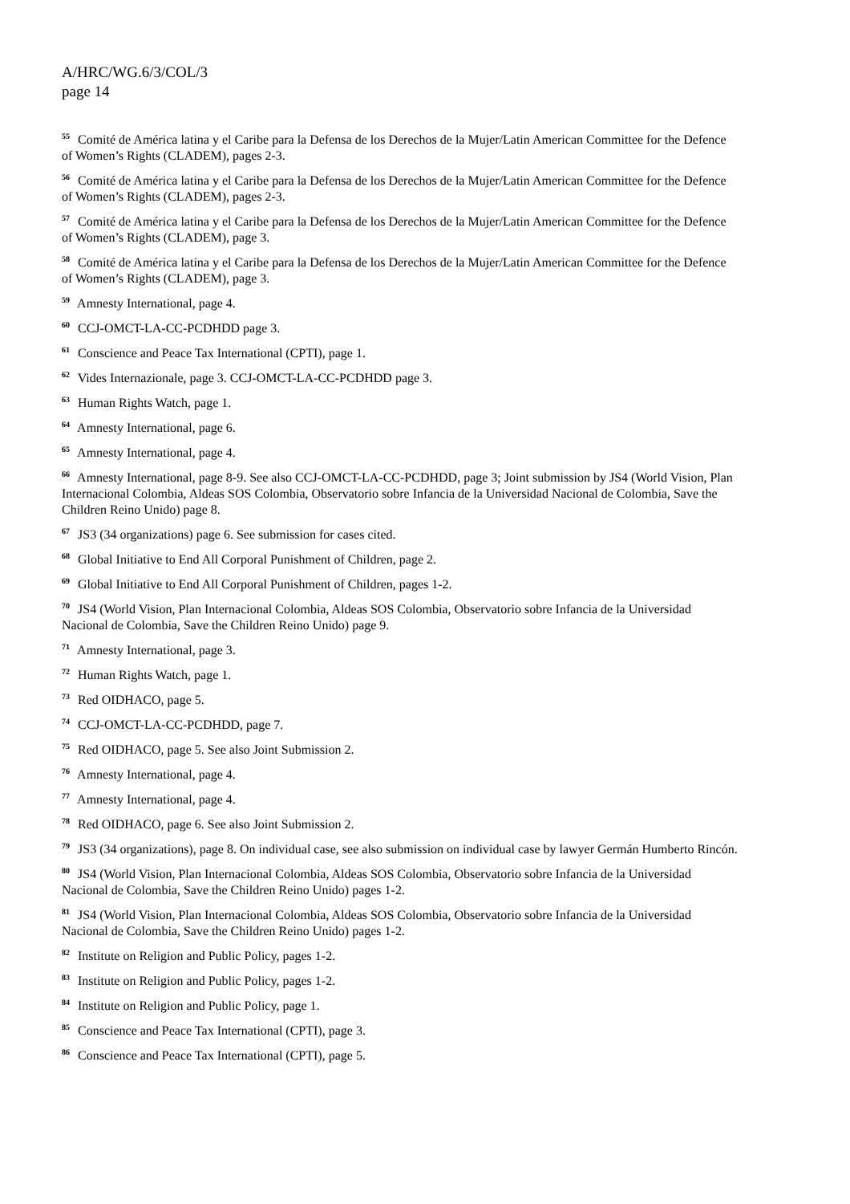A/HRC/WG.6/3/COL/3
page 14
<sup>55</sup> Comité de América latina y el Caribe para la Defensa de los Derechos de la Mujer/Latin American Committee for the Defence of Women’s Rights (CLADEM), pages 2-3.
<sup>56</sup> Comité de América latina y el Caribe para la Defensa de los Derechos de la Mujer/Latin American Committee for the Defence of Women’s Rights (CLADEM), pages 2-3.
<sup>57</sup> Comité de América latina y el Caribe para la Defensa de los Derechos de la Mujer/Latin American Committee for the Defence of Women’s Rights (CLADEM), page 3.
<sup>58</sup> Comité de América latina y el Caribe para la Defensa de los Derechos de la Mujer/Latin American Committee for the Defence of Women’s Rights (CLADEM), page 3.
<sup>59</sup> Amnesty International, page 4.
<sup>60</sup> CCJ-OMCT-LA-CC-PCDHDD page 3.
<sup>61</sup> Conscience and Peace Tax International (CPTI), page 1.
<sup>62</sup> Vides Internazionale, page 3. CCJ-OMCT-LA-CC-PCDHDD page 3.
<sup>63</sup> Human Rights Watch, page 1.
<sup>64</sup> Amnesty International, page 6.
<sup>65</sup> Amnesty International, page 4.
<sup>66</sup> Amnesty International, page 8-9. See also CCJ-OMCT-LA-CC-PCDHDD, page 3; Joint submission by JS4 (World Vision, Plan Internacional Colombia, Aldeas SOS Colombia, Observatorio sobre Infancia de la Universidad Nacional de Colombia, Save the Children Reino Unido) page 8.
<sup>67</sup> JS3 (34 organizations) page 6. See submission for cases cited.
<sup>68</sup> Global Initiative to End All Corporal Punishment of Children, page 2.
<sup>69</sup> Global Initiative to End All Corporal Punishment of Children, pages 1-2.
<sup>70</sup> JS4 (World Vision, Plan Internacional Colombia, Aldeas SOS Colombia, Observatorio sobre Infancia de la Universidad Nacional de Colombia, Save the Children Reino Unido) page 9.
<sup>71</sup> Amnesty International, page 3.
<sup>72</sup> Human Rights Watch, page 1.
<sup>73</sup> Red OIDHACO, page 5.
<sup>74</sup> CCJ-OMCT-LA-CC-PCDHDD, page 7.
<sup>75</sup> Red OIDHACO, page 5. See also Joint Submission 2.
<sup>76</sup> Amnesty International, page 4.
<sup>77</sup> Amnesty International, page 4.
<sup>78</sup> Red OIDHACO, page 6. See also Joint Submission 2.
<sup>79</sup> JS3 (34 organizations), page 8. On individual case, see also submission on individual case by lawyer Germán Humberto Rincón.
<sup>80</sup> JS4 (World Vision, Plan Internacional Colombia, Aldeas SOS Colombia, Observatorio sobre Infancia de la Universidad Nacional de Colombia, Save the Children Reino Unido) pages 1-2.
<sup>81</sup> JS4 (World Vision, Plan Internacional Colombia, Aldeas SOS Colombia, Observatorio sobre Infancia de la Universidad Nacional de Colombia, Save the Children Reino Unido) pages 1-2.
<sup>82</sup> Institute on Religion and Public Policy, pages 1-2.
<sup>83</sup> Institute on Religion and Public Policy, pages 1-2.
<sup>84</sup> Institute on Religion and Public Policy, page 1.
<sup>85</sup> Conscience and Peace Tax International (CPTI), page 3.
<sup>86</sup> Conscience and Peace Tax International (CPTI), page 5.